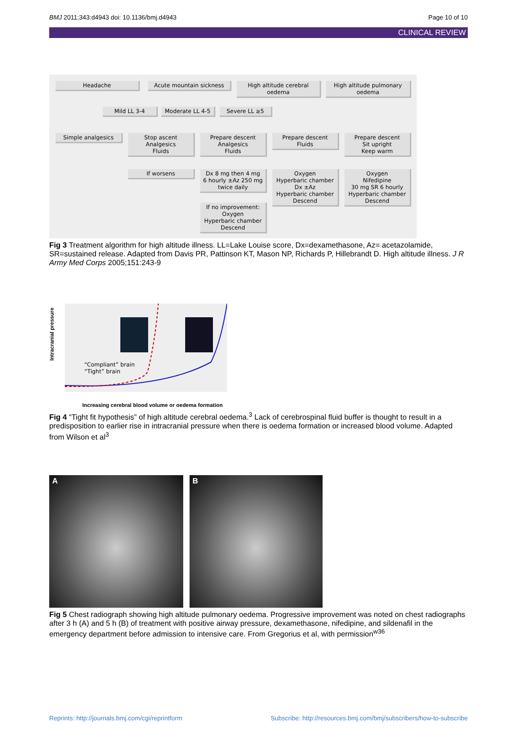BMJ 2011;343:d4943 doi: 10.1136/bmj.d4943 Page 10 of 10
CLINICAL REVIEW
Headache Acute mountain sickness
High altitude cerebral oedema
High altitude pulmonary oedema
Mild LL 3-4 Moderate LL 4-5 Severe LL ≥5
Simple analgesics
Stop ascent
Analgesics
Fluids
Prepare descent
Analgesics
Fluids
Prepare descent
Fluids
Prepare descent
Sit upright
Keep warm
If worsens
Dx 8 mg then 4 mg
6 hourly ±Az 250 mg
twice daily
Oxygen
Hyperbaric chamber
Dx ±Az
Hyperbaric chamber
Descend
Oxygen
Nifedipine
30 mg SR 6 hourly
Hyperbaric chamber
Descend
If no improvement:
Oxygen
Hyperbaric chamber
Descend
Fig 3 Treatment algorithm for high altitude illness. LL=Lake Louise score, Dx=dexamethasone, Az= acetazolamide, SR=sustained release. Adapted from Davis PR, Pattinson KT, Mason NP, Richards P, Hillebrandt D. High altitude illness. J R Army Med Corps 2005;151:243-9
Intracranial pressure
“Compliant” brain
“Tight” brain
Increasing cerebral blood volume or oedema formation
Fig 4 “Tight fit hypothesis” of high altitude cerebral oedema.<sup>3</sup> Lack of cerebrospinal fluid buffer is thought to result in a predisposition to earlier rise in intracranial pressure when there is oedema formation or increased blood volume. Adapted from Wilson et al<sup>3</sup>
A B
Fig 5 Chest radiograph showing high altitude pulmonary oedema. Progressive improvement was noted on chest radiographs after 3 h (A) and 5 h (B) of treatment with positive airway pressure, dexamethasone, nifedipine, and sildenafil in the emergency department before admission to intensive care. From Gregorius et al, with permission<sup>w36</sup>
Reprints: http://journals.bmj.com/cgi/reprintform Subscribe: http://resources.bmj.com/bmj/subscribers/how-to-subscribe